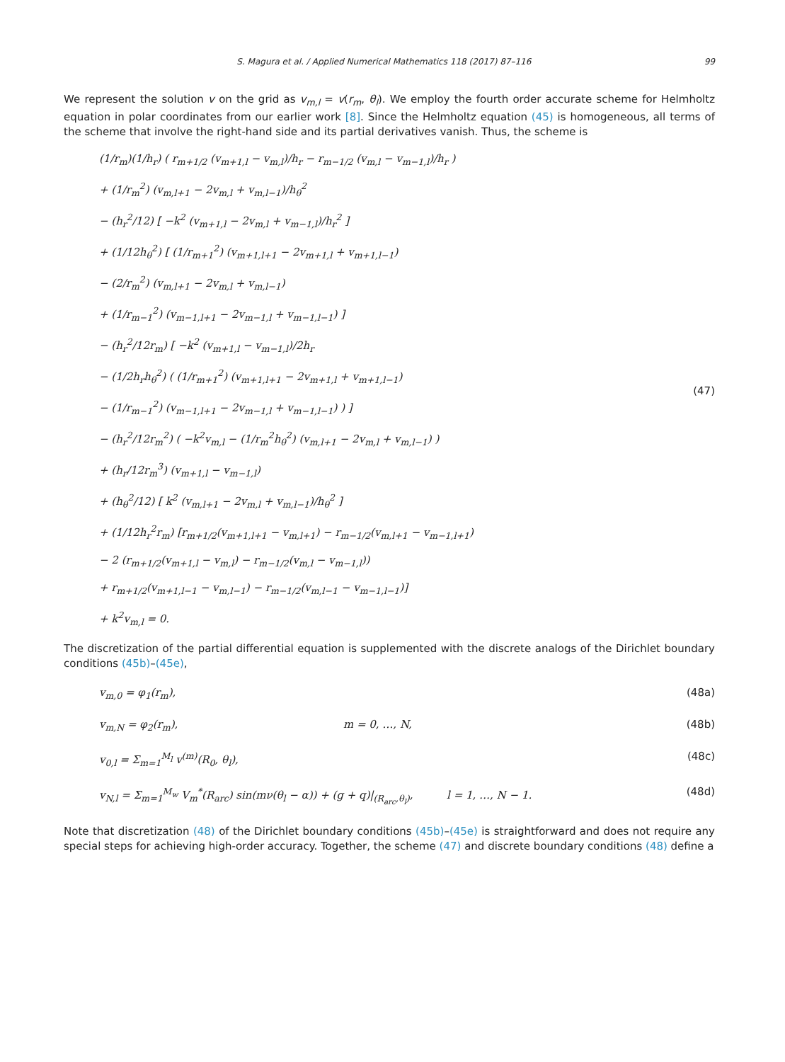S. Magura et al. / Applied Numerical Mathematics 118 (2017) 87–116 99
We represent the solution v on the grid as v<sub>m,l</sub> = v(r<sub>m</sub>, θ<sub>l</sub>). We employ the fourth order accurate scheme for Helmholtz equation in polar coordinates from our earlier work [8]. Since the Helmholtz equation (45) is homogeneous, all terms of the scheme that involve the right-hand side and its partial derivatives vanish. Thus, the scheme is
(1/r<sub>m</sub>)(1/h<sub>r</sub>) ( r<sub>m+1/2</sub> (v<sub>m+1,l</sub> − v<sub>m,l</sub>)/h<sub>r</sub> − r<sub>m−1/2</sub> (v<sub>m,l</sub> − v<sub>m−1,l</sub>)/h<sub>r</sub> )
+ (1/r<sub>m</sub><sup>2</sup>) (v<sub>m,l+1</sub> − 2v<sub>m,l</sub> + v<sub>m,l−1</sub>)/h<sub>θ</sub><sup>2</sup>
− (h<sub>r</sub><sup>2</sup>/12) [ −k<sup>2</sup> (v<sub>m+1,l</sub> − 2v<sub>m,l</sub> + v<sub>m−1,l</sub>)/h<sub>r</sub><sup>2</sup> ]
+ (1/12h<sub>θ</sub><sup>2</sup>) [ (1/r<sub>m+1</sub><sup>2</sup>) (v<sub>m+1,l+1</sub> − 2v<sub>m+1,l</sub> + v<sub>m+1,l−1</sub>)
− (2/r<sub>m</sub><sup>2</sup>) (v<sub>m,l+1</sub> − 2v<sub>m,l</sub> + v<sub>m,l−1</sub>)
+ (1/r<sub>m−1</sub><sup>2</sup>) (v<sub>m−1,l+1</sub> − 2v<sub>m−1,l</sub> + v<sub>m−1,l−1</sub>) ]
− (h<sub>r</sub><sup>2</sup>/12r<sub>m</sub>) [ −k<sup>2</sup> (v<sub>m+1,l</sub> − v<sub>m−1,l</sub>)/2h<sub>r</sub>
− (1/2h<sub>r</sub>h<sub>θ</sub><sup>2</sup>) ( (1/r<sub>m+1</sub><sup>2</sup>) (v<sub>m+1,l+1</sub> − 2v<sub>m+1,l</sub> + v<sub>m+1,l−1</sub>)
− (1/r<sub>m−1</sub><sup>2</sup>) (v<sub>m−1,l+1</sub> − 2v<sub>m−1,l</sub> + v<sub>m−1,l−1</sub>) ) ]
− (h<sub>r</sub><sup>2</sup>/12r<sub>m</sub><sup>2</sup>) ( −k<sup>2</sup>v<sub>m,l</sub> − (1/r<sub>m</sub><sup>2</sup>h<sub>θ</sub><sup>2</sup>) (v<sub>m,l+1</sub> − 2v<sub>m,l</sub> + v<sub>m,l−1</sub>) )
+ (h<sub>r</sub>/12r<sub>m</sub><sup>3</sup>) (v<sub>m+1,l</sub> − v<sub>m−1,l</sub>)
+ (h<sub>θ</sub><sup>2</sup>/12) [ k<sup>2</sup> (v<sub>m,l+1</sub> − 2v<sub>m,l</sub> + v<sub>m,l−1</sub>)/h<sub>θ</sub><sup>2</sup> ]
+ (1/12h<sub>r</sub><sup>2</sup>r<sub>m</sub>) [r<sub>m+1/2</sub>(v<sub>m+1,l+1</sub> − v<sub>m,l+1</sub>) − r<sub>m−1/2</sub>(v<sub>m,l+1</sub> − v<sub>m−1,l+1</sub>)
− 2 (r<sub>m+1/2</sub>(v<sub>m+1,l</sub> − v<sub>m,l</sub>) − r<sub>m−1/2</sub>(v<sub>m,l</sub> − v<sub>m−1,l</sub>))
+ r<sub>m+1/2</sub>(v<sub>m+1,l−1</sub> − v<sub>m,l−1</sub>) − r<sub>m−1/2</sub>(v<sub>m,l−1</sub> − v<sub>m−1,l−1</sub>)]
+ k<sup>2</sup>v<sub>m,l</sub> = 0.
(47)
The discretization of the partial differential equation is supplemented with the discrete analogs of the Dirichlet boundary conditions (45b)–(45e),
v<sub>m,0</sub> = φ<sub>1</sub>(r<sub>m</sub>), (48a)
v<sub>m,N</sub> = φ<sub>2</sub>(r<sub>m</sub>), m = 0, …, N, (48b)
v<sub>0,l</sub> = Σ<sub>m=1</sub><sup>M<sub>l</sub></sup> v<sup>(m)</sup>(R<sub>0</sub>, θ<sub>l</sub>), (48c)
v<sub>N,l</sub> = Σ<sub>m=1</sub><sup>M<sub>w</sub></sup> V<sub>m</sub><sup>*</sup>(R<sub>arc</sub>) sin(mν(θ<sub>l</sub> − α)) + (g + q)|<sub>(R<sub>arc</sub>,θ<sub>l</sub>)</sub>, l = 1, …, N − 1. (48d)
Note that discretization (48) of the Dirichlet boundary conditions (45b)–(45e) is straightforward and does not require any special steps for achieving high-order accuracy. Together, the scheme (47) and discrete boundary conditions (48) define a